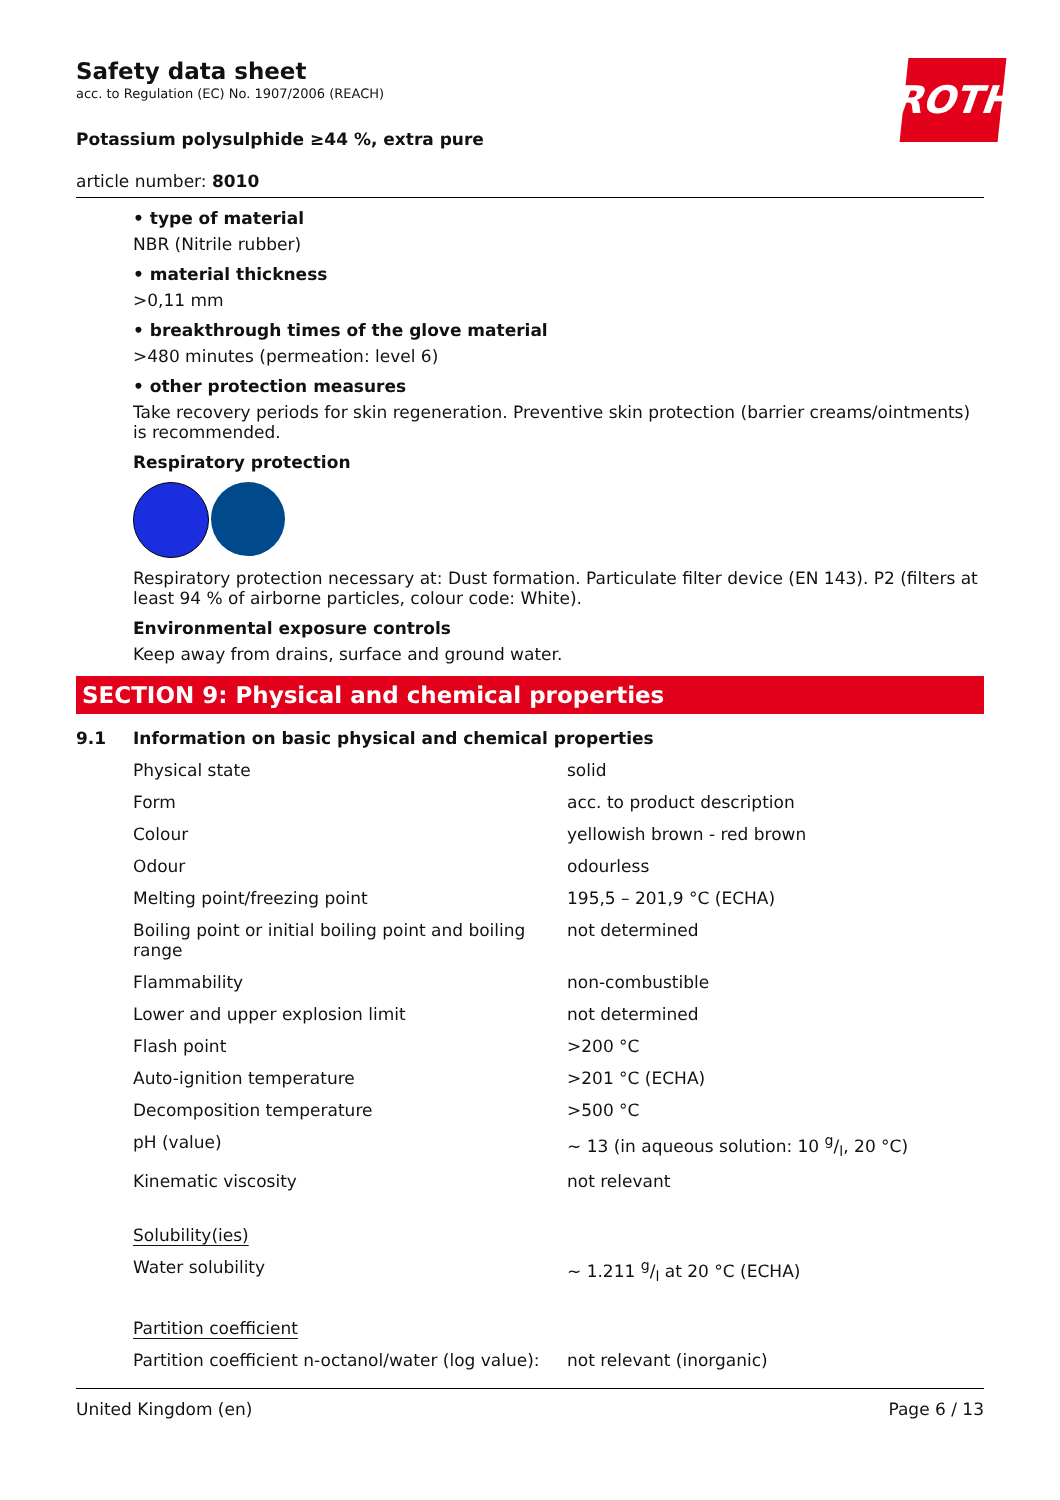ROTH
Safety data sheet
acc. to Regulation (EC) No. 1907/2006 (REACH)
Potassium polysulphide ≥44 %, extra pure
article number: 8010
• type of material
NBR (Nitrile rubber)
• material thickness
>0,11 mm
• breakthrough times of the glove material
>480 minutes (permeation: level 6)
• other protection measures
Take recovery periods for skin regeneration. Preventive skin protection (barrier creams/ointments) is recommended.
Respiratory protection
Respiratory protection necessary at: Dust formation. Particulate filter device (EN 143). P2 (filters at least 94 % of airborne particles, colour code: White).
Environmental exposure controls
Keep away from drains, surface and ground water.
SECTION 9: Physical and chemical properties
9.1 Information on basic physical and chemical properties
| Physical state | solid |
| Form | acc. to product description |
| Colour | yellowish brown - red brown |
| Odour | odourless |
| Melting point/freezing point | 195,5 – 201,9 °C (ECHA) |
| Boiling point or initial boiling point and boiling range | not determined |
| Flammability | non-combustible |
| Lower and upper explosion limit | not determined |
| Flash point | >200 °C |
| Auto-ignition temperature | >201 °C (ECHA) |
| Decomposition temperature | >500 °C |
| pH (value) | ~ 13 (in aqueous solution: 10 g/l, 20 °C) |
| Kinematic viscosity | not relevant |
| Solubility(ies) | |
| Water solubility | ~ 1.211 g/l at 20 °C (ECHA) |
| Partition coefficient | |
| Partition coefficient n-octanol/water (log value): | not relevant (inorganic) |
United Kingdom (en) Page 6 / 13